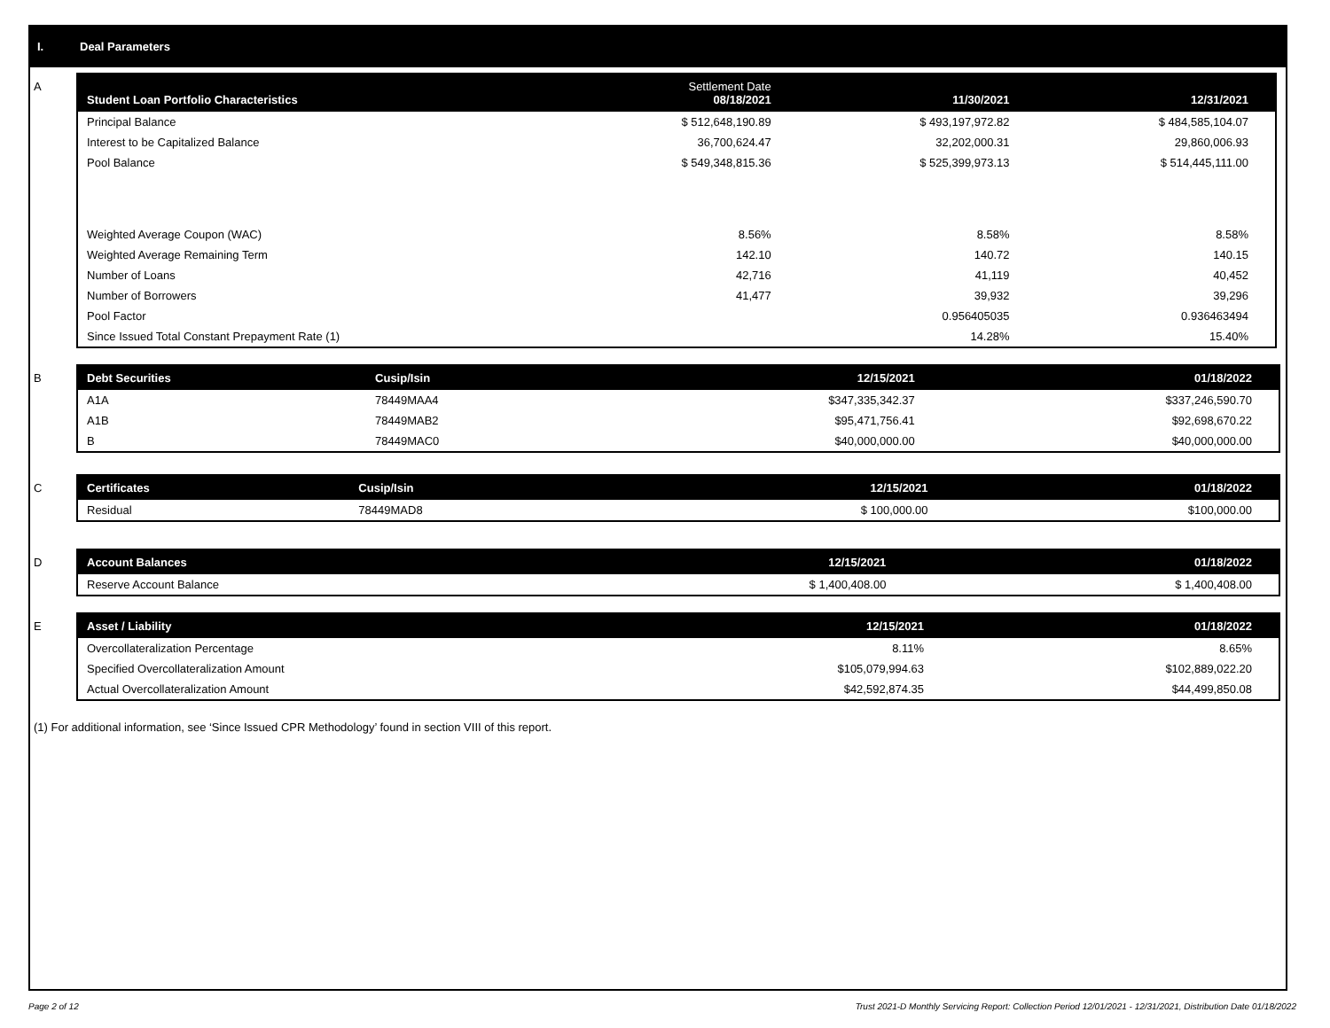I. Deal Parameters
A
| Student Loan Portfolio Characteristics | Settlement Date 08/18/2021 | 11/30/2021 | 12/31/2021 |
| --- | --- | --- | --- |
| Principal Balance | $ 512,648,190.89 | $ 493,197,972.82 | $ 484,585,104.07 |
| Interest to be Capitalized Balance | 36,700,624.47 | 32,202,000.31 | 29,860,006.93 |
| Pool Balance | $ 549,348,815.36 | $ 525,399,973.13 | $ 514,445,111.00 |
| Weighted Average Coupon (WAC) | 8.56% | 8.58% | 8.58% |
| Weighted Average Remaining Term | 142.10 | 140.72 | 140.15 |
| Number of Loans | 42,716 | 41,119 | 40,452 |
| Number of Borrowers | 41,477 | 39,932 | 39,296 |
| Pool Factor | | 0.956405035 | 0.936463494 |
| Since Issued Total Constant Prepayment Rate (1) | | 14.28% | 15.40% |
B
| Debt Securities | Cusip/Isin | 12/15/2021 | 01/18/2022 |
| --- | --- | --- | --- |
| A1A | 78449MAA4 | $347,335,342.37 | $337,246,590.70 |
| A1B | 78449MAB2 | $95,471,756.41 | $92,698,670.22 |
| B | 78449MAC0 | $40,000,000.00 | $40,000,000.00 |
C
| Certificates | Cusip/Isin | 12/15/2021 | 01/18/2022 |
| --- | --- | --- | --- |
| Residual | 78449MAD8 | $ 100,000.00 | $100,000.00 |
D
| Account Balances | 12/15/2021 | 01/18/2022 |
| --- | --- | --- |
| Reserve Account Balance | $ 1,400,408.00 | $ 1,400,408.00 |
E
| Asset / Liability | 12/15/2021 | 01/18/2022 |
| --- | --- | --- |
| Overcollateralization Percentage | 8.11% | 8.65% |
| Specified Overcollateralization Amount | $105,079,994.63 | $102,889,022.20 |
| Actual Overcollateralization Amount | $42,592,874.35 | $44,499,850.08 |
(1) For additional information, see ‘Since Issued CPR Methodology’ found in section VIII of this report.
Page 2 of 12 Trust 2021-D Monthly Servicing Report: Collection Period 12/01/2021 - 12/31/2021, Distribution Date 01/18/2022